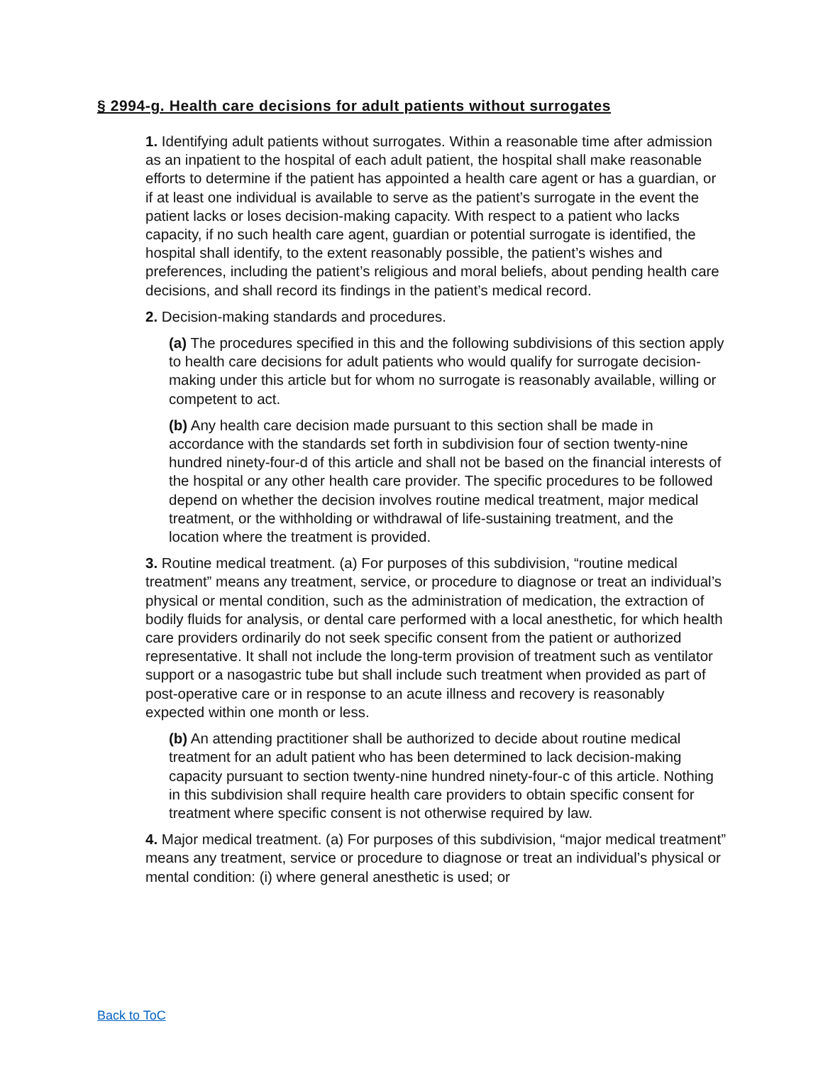§ 2994-g. Health care decisions for adult patients without surrogates
1. Identifying adult patients without surrogates. Within a reasonable time after admission as an inpatient to the hospital of each adult patient, the hospital shall make reasonable efforts to determine if the patient has appointed a health care agent or has a guardian, or if at least one individual is available to serve as the patient’s surrogate in the event the patient lacks or loses decision-making capacity. With respect to a patient who lacks capacity, if no such health care agent, guardian or potential surrogate is identified, the hospital shall identify, to the extent reasonably possible, the patient’s wishes and preferences, including the patient’s religious and moral beliefs, about pending health care decisions, and shall record its findings in the patient’s medical record.
2. Decision-making standards and procedures.
(a) The procedures specified in this and the following subdivisions of this section apply to health care decisions for adult patients who would qualify for surrogate decision-making under this article but for whom no surrogate is reasonably available, willing or competent to act.
(b) Any health care decision made pursuant to this section shall be made in accordance with the standards set forth in subdivision four of section twenty-nine hundred ninety-four-d of this article and shall not be based on the financial interests of the hospital or any other health care provider. The specific procedures to be followed depend on whether the decision involves routine medical treatment, major medical treatment, or the withholding or withdrawal of life-sustaining treatment, and the location where the treatment is provided.
3. Routine medical treatment. (a) For purposes of this subdivision, “routine medical treatment” means any treatment, service, or procedure to diagnose or treat an individual’s physical or mental condition, such as the administration of medication, the extraction of bodily fluids for analysis, or dental care performed with a local anesthetic, for which health care providers ordinarily do not seek specific consent from the patient or authorized representative. It shall not include the long-term provision of treatment such as ventilator support or a nasogastric tube but shall include such treatment when provided as part of post-operative care or in response to an acute illness and recovery is reasonably expected within one month or less.
(b) An attending practitioner shall be authorized to decide about routine medical treatment for an adult patient who has been determined to lack decision-making capacity pursuant to section twenty-nine hundred ninety-four-c of this article. Nothing in this subdivision shall require health care providers to obtain specific consent for treatment where specific consent is not otherwise required by law.
4. Major medical treatment. (a) For purposes of this subdivision, “major medical treatment” means any treatment, service or procedure to diagnose or treat an individual’s physical or mental condition: (i) where general anesthetic is used; or
Back to ToC